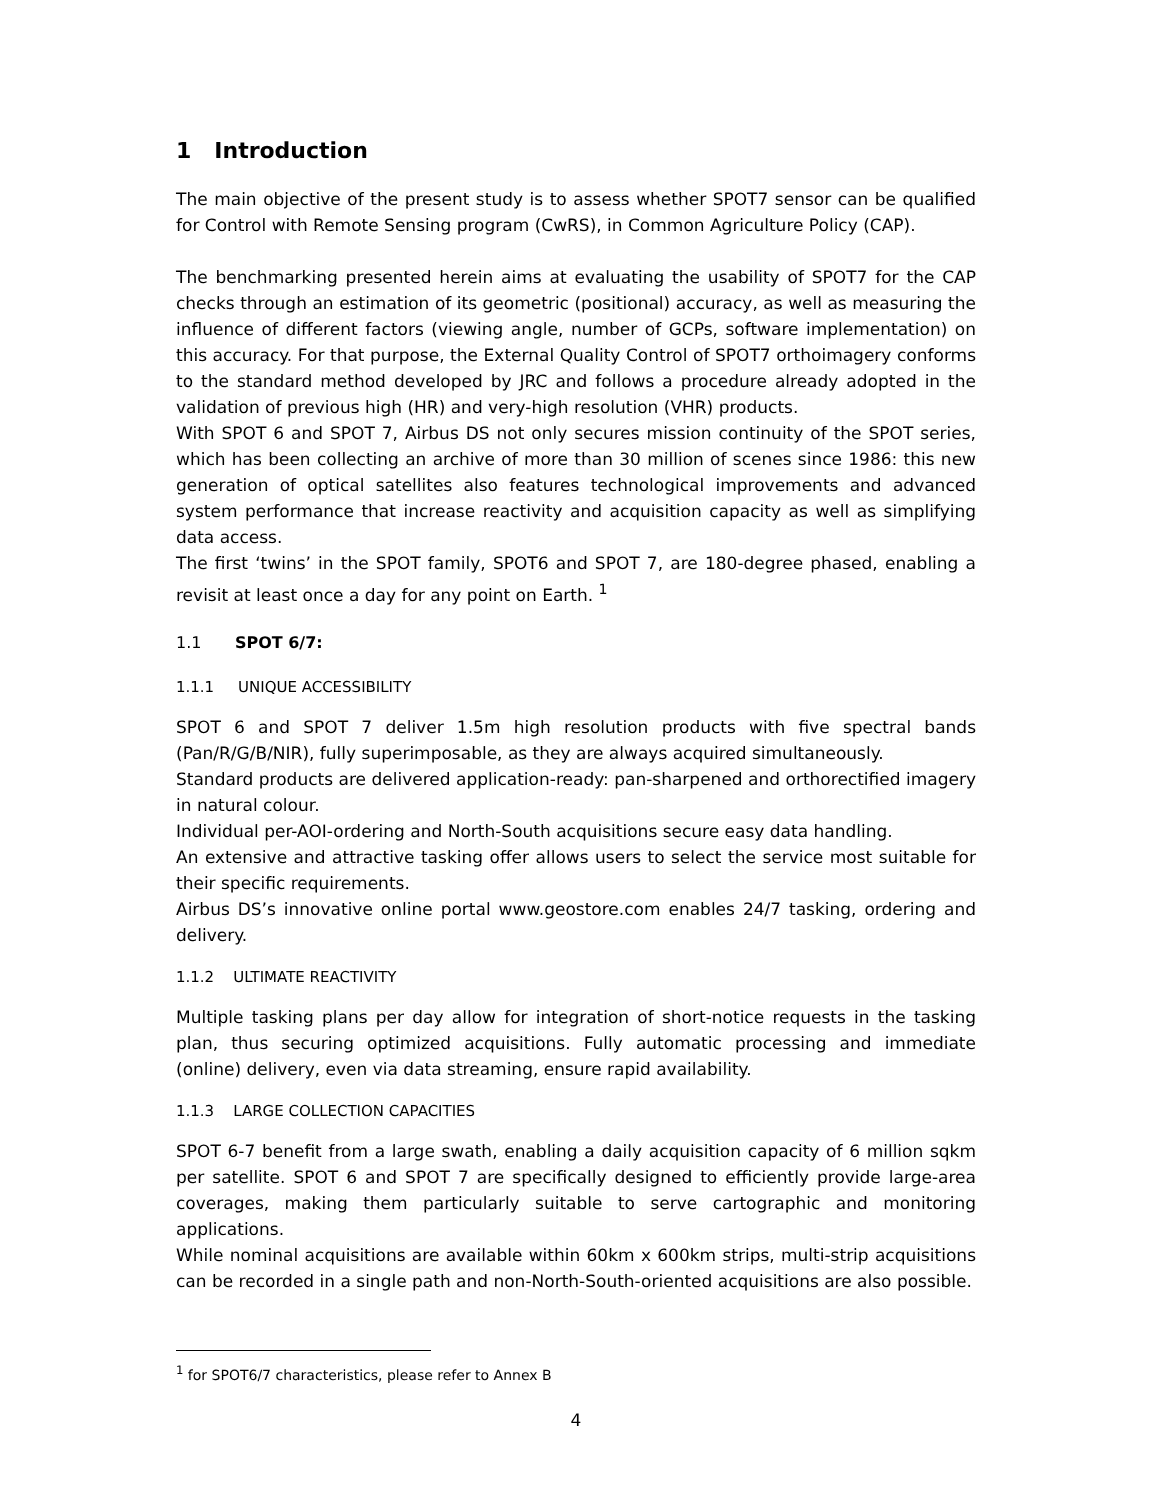1 Introduction
The main objective of the present study is to assess whether SPOT7 sensor can be qualified for Control with Remote Sensing program (CwRS), in Common Agriculture Policy (CAP).
The benchmarking presented herein aims at evaluating the usability of SPOT7 for the CAP checks through an estimation of its geometric (positional) accuracy, as well as measuring the influence of different factors (viewing angle, number of GCPs, software implementation) on this accuracy. For that purpose, the External Quality Control of SPOT7 orthoimagery conforms to the standard method developed by JRC and follows a procedure already adopted in the validation of previous high (HR) and very-high resolution (VHR) products.
With SPOT 6 and SPOT 7, Airbus DS not only secures mission continuity of the SPOT series, which has been collecting an archive of more than 30 million of scenes since 1986: this new generation of optical satellites also features technological improvements and advanced system performance that increase reactivity and acquisition capacity as well as simplifying data access.
The first ‘twins’ in the SPOT family, SPOT6 and SPOT 7, are 180-degree phased, enabling a revisit at least once a day for any point on Earth. <sup>1</sup>
1.1 SPOT 6/7:
1.1.1 UNIQUE ACCESSIBILITY
SPOT 6 and SPOT 7 deliver 1.5m high resolution products with five spectral bands (Pan/R/G/B/NIR), fully superimposable, as they are always acquired simultaneously.
Standard products are delivered application-ready: pan-sharpened and orthorectified imagery in natural colour.
Individual per-AOI-ordering and North-South acquisitions secure easy data handling.
An extensive and attractive tasking offer allows users to select the service most suitable for their specific requirements.
Airbus DS’s innovative online portal www.geostore.com enables 24/7 tasking, ordering and delivery.
1.1.2 ULTIMATE REACTIVITY
Multiple tasking plans per day allow for integration of short-notice requests in the tasking plan, thus securing optimized acquisitions. Fully automatic processing and immediate (online) delivery, even via data streaming, ensure rapid availability.
1.1.3 LARGE COLLECTION CAPACITIES
SPOT 6-7 benefit from a large swath, enabling a daily acquisition capacity of 6 million sqkm per satellite. SPOT 6 and SPOT 7 are specifically designed to efficiently provide large-area coverages, making them particularly suitable to serve cartographic and monitoring applications.
While nominal acquisitions are available within 60km x 600km strips, multi-strip acquisitions can be recorded in a single path and non-North-South-oriented acquisitions are also possible.
<sup>1</sup> for SPOT6/7 characteristics, please refer to Annex B
4